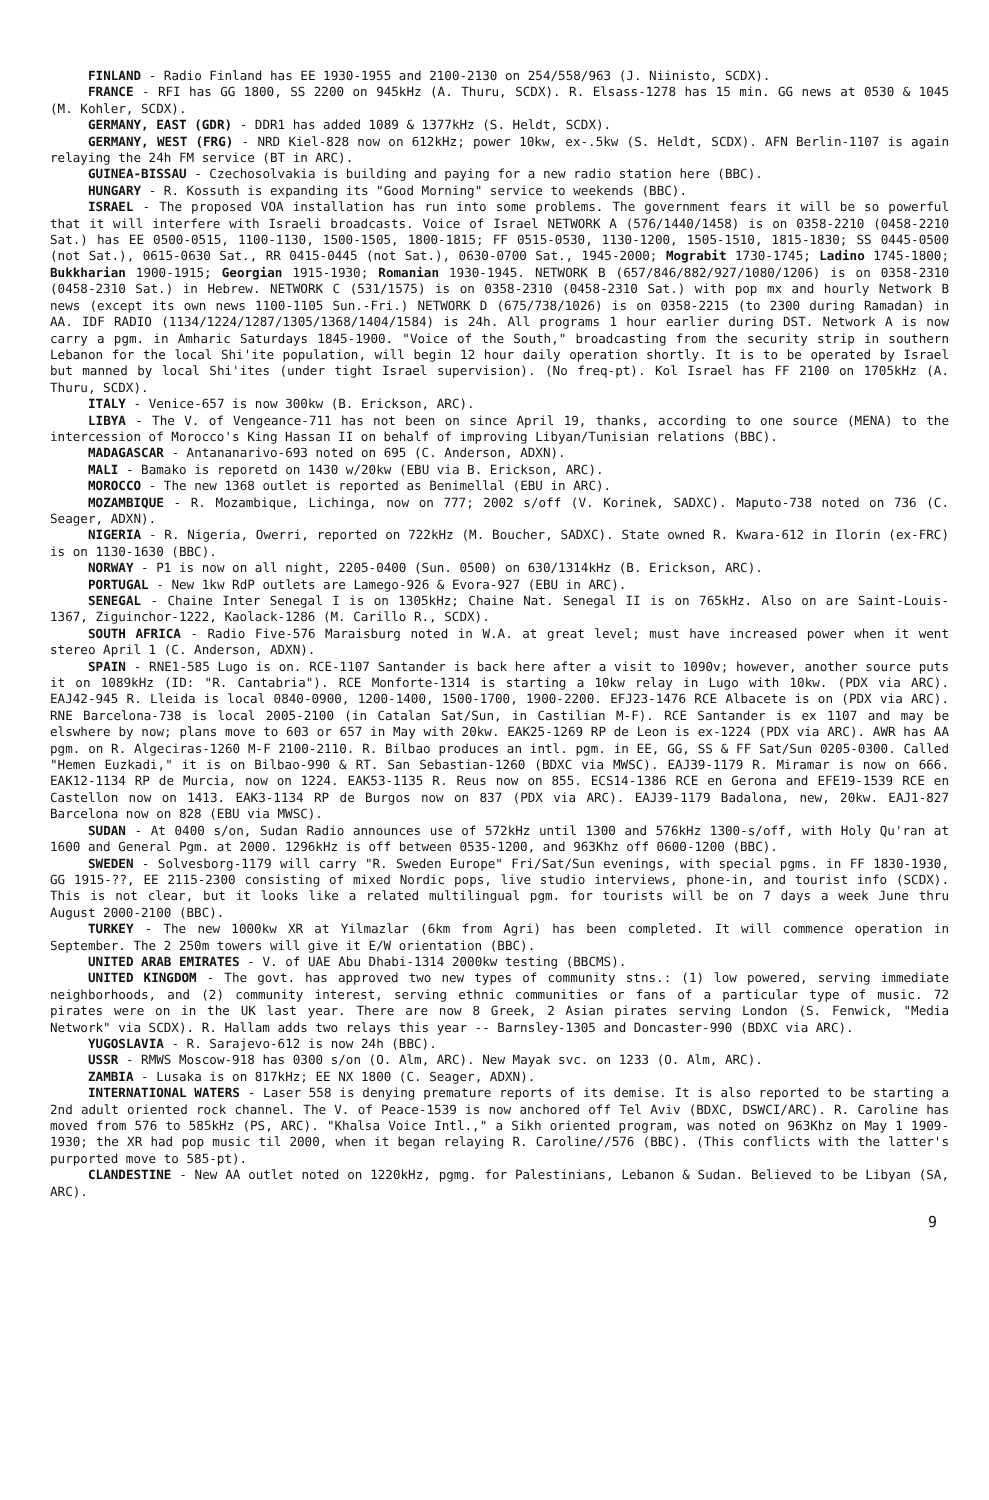FINLAND - Radio Finland has EE 1930-1955 and 2100-2130 on 254/558/963 (J. Niinisto, SCDX).
FRANCE - RFI has GG 1800, SS 2200 on 945kHz (A. Thuru, SCDX). R. Elsass-1278 has 15 min. GG news at 0530 & 1045 (M. Kohler, SCDX).
GERMANY, EAST (GDR) - DDR1 has added 1089 & 1377kHz (S. Heldt, SCDX).
GERMANY, WEST (FRG) - NRD Kiel-828 now on 612kHz; power 10kw, ex-.5kw (S. Heldt, SCDX). AFN Berlin-1107 is again relaying the 24h FM service (BT in ARC).
GUINEA-BISSAU - Czechosolvakia is building and paying for a new radio station here (BBC).
HUNGARY - R. Kossuth is expanding its "Good Morning" service to weekends (BBC).
ISRAEL - The proposed VOA installation has run into some problems. The government fears it will be so powerful that it will interfere with Israeli broadcasts. Voice of Israel NETWORK A (576/1440/1458) is on 0358-2210 (0458-2210 Sat.) has EE 0500-0515, 1100-1130, 1500-1505, 1800-1815; FF 0515-0530, 1130-1200, 1505-1510, 1815-1830; SS 0445-0500 (not Sat.), 0615-0630 Sat., RR 0415-0445 (not Sat.), 0630-0700 Sat., 1945-2000; Mograbit 1730-1745; Ladino 1745-1800; Bukkharian 1900-1915; Georgian 1915-1930; Romanian 1930-1945. NETWORK B (657/846/882/927/1080/1206) is on 0358-2310 (0458-2310 Sat.) in Hebrew. NETWORK C (531/1575) is on 0358-2310 (0458-2310 Sat.) with pop mx and hourly Network B news (except its own news 1100-1105 Sun.-Fri.) NETWORK D (675/738/1026) is on 0358-2215 (to 2300 during Ramadan) in AA. IDF RADIO (1134/1224/1287/1305/1368/1404/1584) is 24h. All programs 1 hour earlier during DST. Network A is now carry a pgm. in Amharic Saturdays 1845-1900. "Voice of the South," broadcasting from the security strip in southern Lebanon for the local Shi'ite population, will begin 12 hour daily operation shortly. It is to be operated by Israel but manned by local Shi'ites (under tight Israel supervision). (No freq-pt). Kol Israel has FF 2100 on 1705kHz (A. Thuru, SCDX).
ITALY - Venice-657 is now 300kw (B. Erickson, ARC).
LIBYA - The V. of Vengeance-711 has not been on since April 19, thanks, according to one source (MENA) to the intercession of Morocco's King Hassan II on behalf of improving Libyan/Tunisian relations (BBC).
MADAGASCAR - Antananarivo-693 noted on 695 (C. Anderson, ADXN).
MALI - Bamako is reporetd on 1430 w/20kw (EBU via B. Erickson, ARC).
MOROCCO - The new 1368 outlet is reported as Benimellal (EBU in ARC).
MOZAMBIQUE - R. Mozambique, Lichinga, now on 777; 2002 s/off (V. Korinek, SADXC). Maputo-738 noted on 736 (C. Seager, ADXN).
NIGERIA - R. Nigeria, Owerri, reported on 722kHz (M. Boucher, SADXC). State owned R. Kwara-612 in Ilorin (ex-FRC) is on 1130-1630 (BBC).
NORWAY - P1 is now on all night, 2205-0400 (Sun. 0500) on 630/1314kHz (B. Erickson, ARC).
PORTUGAL - New 1kw RdP outlets are Lamego-926 & Evora-927 (EBU in ARC).
SENEGAL - Chaine Inter Senegal I is on 1305kHz; Chaine Nat. Senegal II is on 765kHz. Also on are Saint-Louis-1367, Ziguinchor-1222, Kaolack-1286 (M. Carillo R., SCDX).
SOUTH AFRICA - Radio Five-576 Maraisburg noted in W.A. at great level; must have increased power when it went stereo April 1 (C. Anderson, ADXN).
SPAIN - RNE1-585 Lugo is on. RCE-1107 Santander is back here after a visit to 1090v; however, another source puts it on 1089kHz (ID: "R. Cantabria"). RCE Monforte-1314 is starting a 10kw relay in Lugo with 10kw. (PDX via ARC). EAJ42-945 R. Lleida is local 0840-0900, 1200-1400, 1500-1700, 1900-2200. EFJ23-1476 RCE Albacete is on (PDX via ARC). RNE Barcelona-738 is local 2005-2100 (in Catalan Sat/Sun, in Castilian M-F). RCE Santander is ex 1107 and may be elswhere by now; plans move to 603 or 657 in May with 20kw. EAK25-1269 RP de Leon is ex-1224 (PDX via ARC). AWR has AA pgm. on R. Algeciras-1260 M-F 2100-2110. R. Bilbao produces an intl. pgm. in EE, GG, SS & FF Sat/Sun 0205-0300. Called "Hemen Euzkadi," it is on Bilbao-990 & RT. San Sebastian-1260 (BDXC via MWSC). EAJ39-1179 R. Miramar is now on 666. EAK12-1134 RP de Murcia, now on 1224. EAK53-1135 R. Reus now on 855. ECS14-1386 RCE en Gerona and EFE19-1539 RCE en Castellon now on 1413. EAK3-1134 RP de Burgos now on 837 (PDX via ARC). EAJ39-1179 Badalona, new, 20kw. EAJ1-827 Barcelona now on 828 (EBU via MWSC).
SUDAN - At 0400 s/on, Sudan Radio announces use of 572kHz until 1300 and 576kHz 1300-s/off, with Holy Qu'ran at 1600 and General Pgm. at 2000. 1296kHz is off between 0535-1200, and 963Khz off 0600-1200 (BBC).
SWEDEN - Solvesborg-1179 will carry "R. Sweden Europe" Fri/Sat/Sun evenings, with special pgms. in FF 1830-1930, GG 1915-??, EE 2115-2300 consisting of mixed Nordic pops, live studio interviews, phone-in, and tourist info (SCDX). This is not clear, but it looks like a related multilingual pgm. for tourists will be on 7 days a week June thru August 2000-2100 (BBC).
TURKEY - The new 1000kw XR at Yilmazlar (6km from Agri) has been completed. It will commence operation in September. The 2 250m towers will give it E/W orientation (BBC).
UNITED ARAB EMIRATES - V. of UAE Abu Dhabi-1314 2000kw testing (BBCMS).
UNITED KINGDOM - The govt. has approved two new types of community stns.: (1) low powered, serving immediate neighborhoods, and (2) community interest, serving ethnic communities or fans of a particular type of music. 72 pirates were on in the UK last year. There are now 8 Greek, 2 Asian pirates serving London (S. Fenwick, "Media Network" via SCDX). R. Hallam adds two relays this year -- Barnsley-1305 and Doncaster-990 (BDXC via ARC).
YUGOSLAVIA - R. Sarajevo-612 is now 24h (BBC).
USSR - RMWS Moscow-918 has 0300 s/on (O. Alm, ARC). New Mayak svc. on 1233 (O. Alm, ARC).
ZAMBIA - Lusaka is on 817kHz; EE NX 1800 (C. Seager, ADXN).
INTERNATIONAL WATERS - Laser 558 is denying premature reports of its demise. It is also reported to be starting a 2nd adult oriented rock channel. The V. of Peace-1539 is now anchored off Tel Aviv (BDXC, DSWCI/ARC). R. Caroline has moved from 576 to 585kHz (PS, ARC). "Khalsa Voice Intl.," a Sikh oriented program, was noted on 963Khz on May 1 1909-1930; the XR had pop music til 2000, when it began relaying R. Caroline//576 (BBC). (This conflicts with the latter's purported move to 585-pt).
CLANDESTINE - New AA outlet noted on 1220kHz, pgmg. for Palestinians, Lebanon & Sudan. Believed to be Libyan (SA, ARC).
9